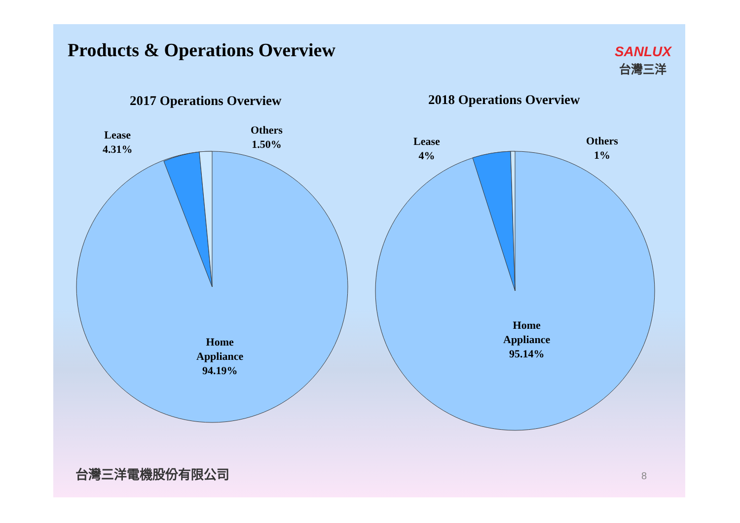Products & Operations Overview
SANLUX
台灣三洋
2017 Operations Overview 2018 Operations Overview
Lease
4.31%
Others
1.50%
Home
Appliance
94.19%
Lease
4%
Others
1%
Home
Appliance
95.14%
台灣三洋電機股份有限公司 8